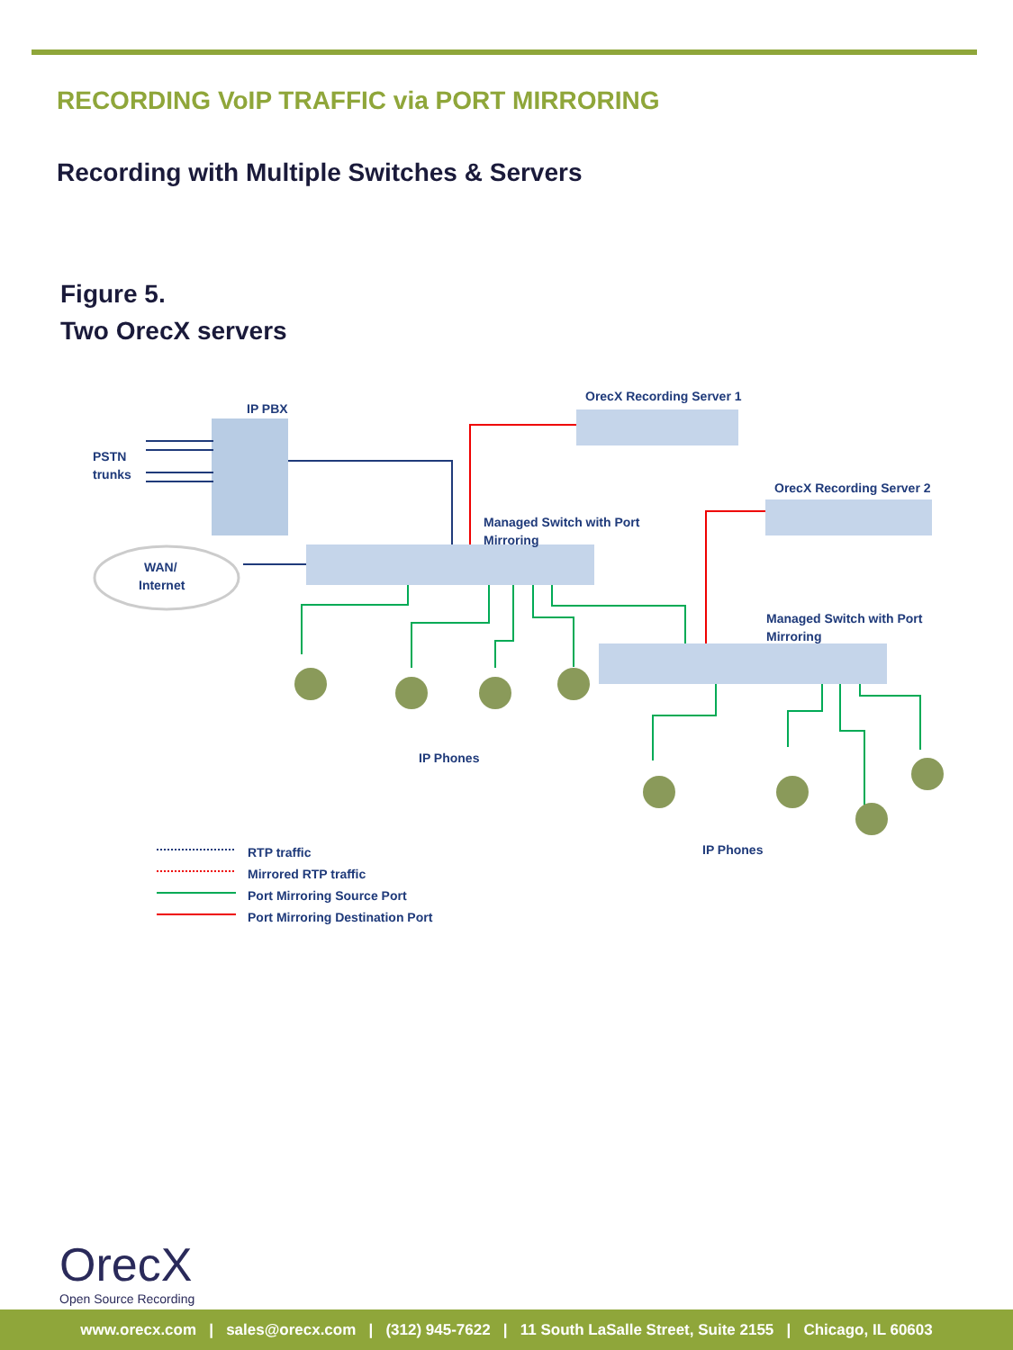RECORDING VoIP TRAFFIC via PORT MIRRORING
Recording with Multiple Switches & Servers
Figure 5.
Two OrecX servers
IP PBX
PSTN
trunks
WAN/
Internet
OrecX Recording Server 1
OrecX Recording Server 2
Managed Switch with Port
Mirroring
Managed Switch with Port
Mirroring
IP Phones
IP Phones
RTP traffic
Mirrored RTP traffic
Port Mirroring Source Port
Port Mirroring Destination Port
OrecX
Open Source Recording
www.orecx.com | sales@orecx.com | (312) 945-7622 | 11 South LaSalle Street, Suite 2155 | Chicago, IL 60603